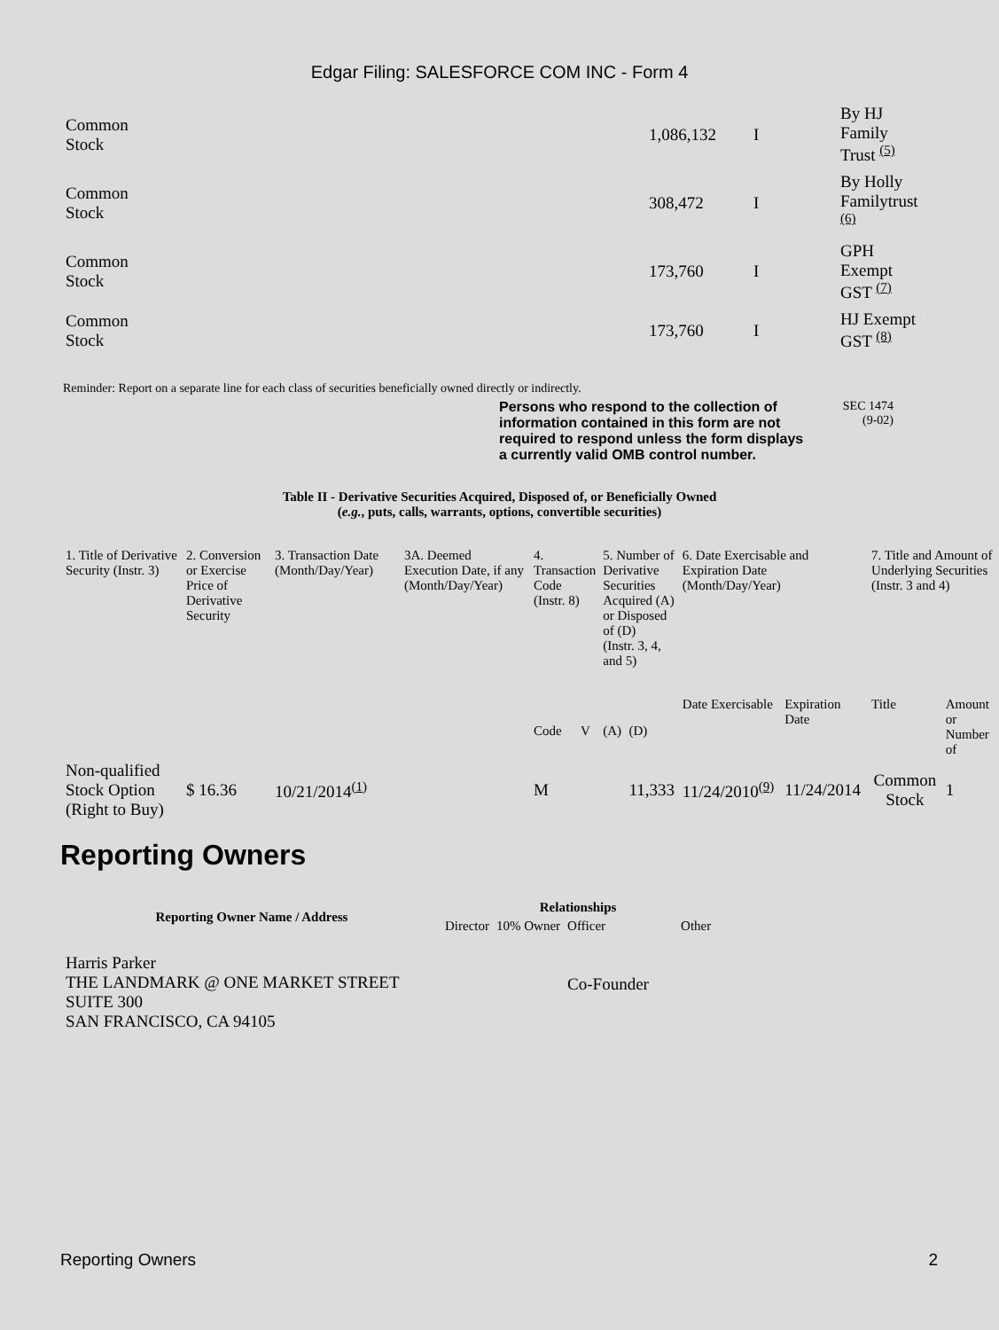Edgar Filing: SALESFORCE COM INC - Form 4
| Common Stock | 1,086,132 | I | By HJ Family Trust <sup>(5)</sup> |
| Common Stock | 308,472 | I | By Holly Familytrust <sup>(6)</sup> |
| Common Stock | 173,760 | I | GPH Exempt GST <sup>(7)</sup> |
| Common Stock | 173,760 | I | HJ Exempt GST <sup>(8)</sup> |
Reminder: Report on a separate line for each class of securities beneficially owned directly or indirectly.
Persons who respond to the collection of information contained in this form are not required to respond unless the form displays a currently valid OMB control number.
SEC 1474
(9-02)
Table II - Derivative Securities Acquired, Disposed of, or Beneficially Owned
(e.g., puts, calls, warrants, options, convertible securities)
| 1. Title of Derivative Security (Instr. 3) | 2. Conversion or Exercise Price of Derivative Security | 3. Transaction Date (Month/Day/Year) | 3A. Deemed Execution Date, if any (Month/Day/Year) | 4. Transaction Code (Instr. 8) | | 5. Number of Derivative Securities Acquired (A) or Disposed of (D) (Instr. 3, 4, and 5) | | 6. Date Exercisable and Expiration Date (Month/Day/Year) | | 7. Title and Amount of Underlying Securities (Instr. 3 and 4) | |
| | | | | Code | V | (A) | (D) | Date Exercisable | Expiration Date | Title | Amount or Number of |
| Non-qualified Stock Option (Right to Buy) | $ 16.36 | 10/21/2014<sup>(1)</sup> | | M | | | 11,333 | 11/24/2010<sup>(9)</sup> | 11/24/2014 | Common Stock | 1 |
Reporting Owners
| Reporting Owner Name / Address | Relationships | | | |
| --- | --- | --- | --- | --- |
| | Director | 10% Owner | Officer | Other |
| Harris Parker THE LANDMARK @ ONE MARKET STREET SUITE 300 SAN FRANCISCO, CA 94105 | | | Co-Founder | |
Reporting Owners 2